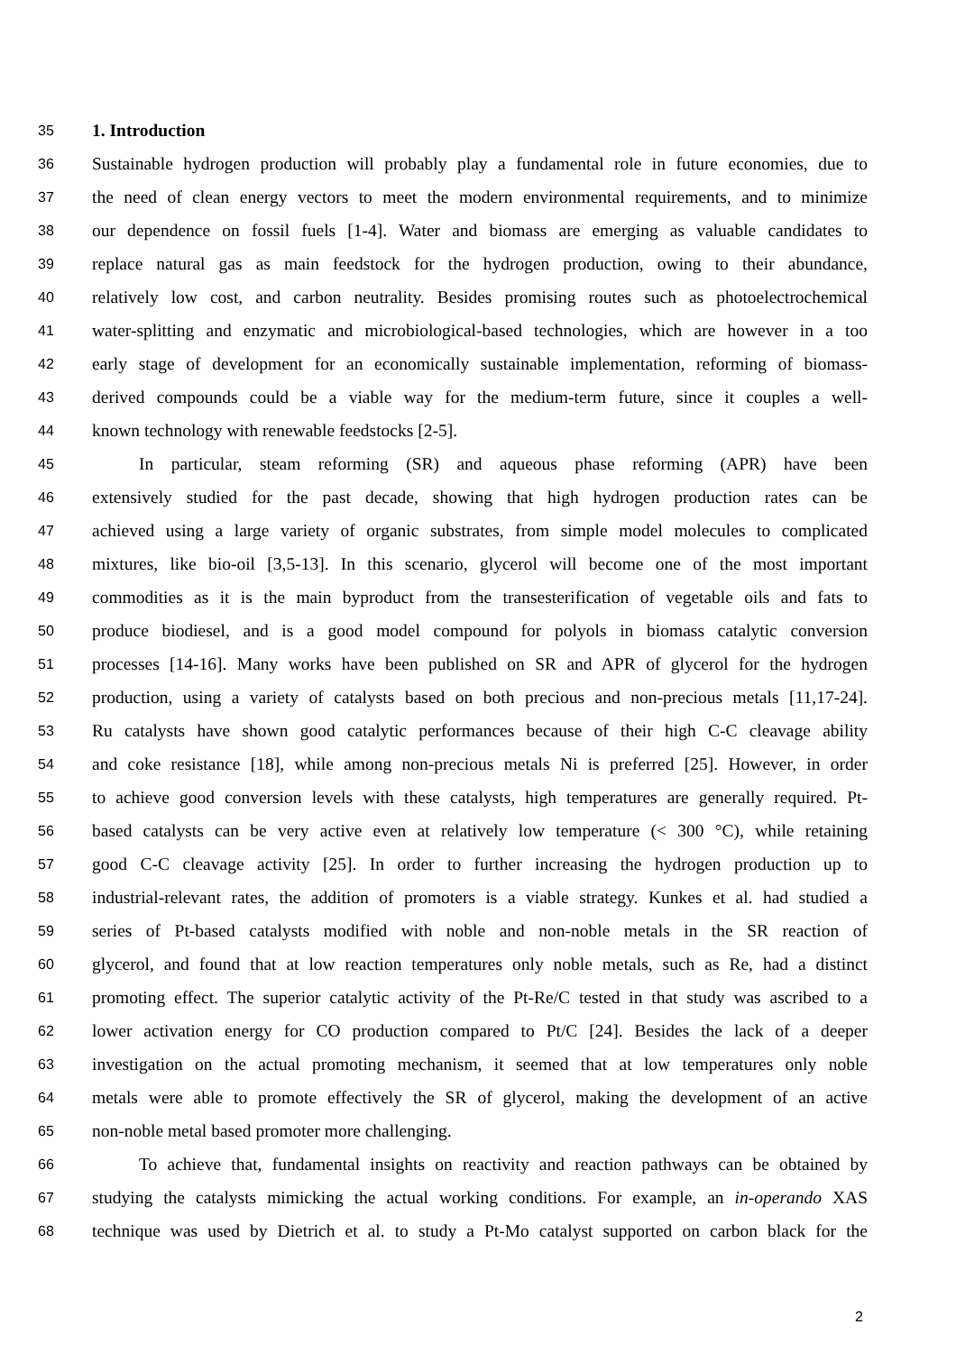35 1. Introduction
36 Sustainable hydrogen production will probably play a fundamental role in future economies, due to
37 the need of clean energy vectors to meet the modern environmental requirements, and to minimize
38 our dependence on fossil fuels [1-4]. Water and biomass are emerging as valuable candidates to
39 replace natural gas as main feedstock for the hydrogen production, owing to their abundance,
40 relatively low cost, and carbon neutrality. Besides promising routes such as photoelectrochemical
41 water-splitting and enzymatic and microbiological-based technologies, which are however in a too
42 early stage of development for an economically sustainable implementation, reforming of biomass-
43 derived compounds could be a viable way for the medium-term future, since it couples a well-
44 known technology with renewable feedstocks [2-5].
45 In particular, steam reforming (SR) and aqueous phase reforming (APR) have been
46 extensively studied for the past decade, showing that high hydrogen production rates can be
47 achieved using a large variety of organic substrates, from simple model molecules to complicated
48 mixtures, like bio-oil [3,5-13]. In this scenario, glycerol will become one of the most important
49 commodities as it is the main byproduct from the transesterification of vegetable oils and fats to
50 produce biodiesel, and is a good model compound for polyols in biomass catalytic conversion
51 processes [14-16]. Many works have been published on SR and APR of glycerol for the hydrogen
52 production, using a variety of catalysts based on both precious and non-precious metals [11,17-24].
53 Ru catalysts have shown good catalytic performances because of their high C-C cleavage ability
54 and coke resistance [18], while among non-precious metals Ni is preferred [25]. However, in order
55 to achieve good conversion levels with these catalysts, high temperatures are generally required. Pt-
56 based catalysts can be very active even at relatively low temperature (< 300 °C), while retaining
57 good C-C cleavage activity [25]. In order to further increasing the hydrogen production up to
58 industrial-relevant rates, the addition of promoters is a viable strategy. Kunkes et al. had studied a
59 series of Pt-based catalysts modified with noble and non-noble metals in the SR reaction of
60 glycerol, and found that at low reaction temperatures only noble metals, such as Re, had a distinct
61 promoting effect. The superior catalytic activity of the Pt-Re/C tested in that study was ascribed to a
62 lower activation energy for CO production compared to Pt/C [24]. Besides the lack of a deeper
63 investigation on the actual promoting mechanism, it seemed that at low temperatures only noble
64 metals were able to promote effectively the SR of glycerol, making the development of an active
65 non-noble metal based promoter more challenging.
66 To achieve that, fundamental insights on reactivity and reaction pathways can be obtained by
67 studying the catalysts mimicking the actual working conditions. For example, an in-operando XAS
68 technique was used by Dietrich et al. to study a Pt-Mo catalyst supported on carbon black for the
2